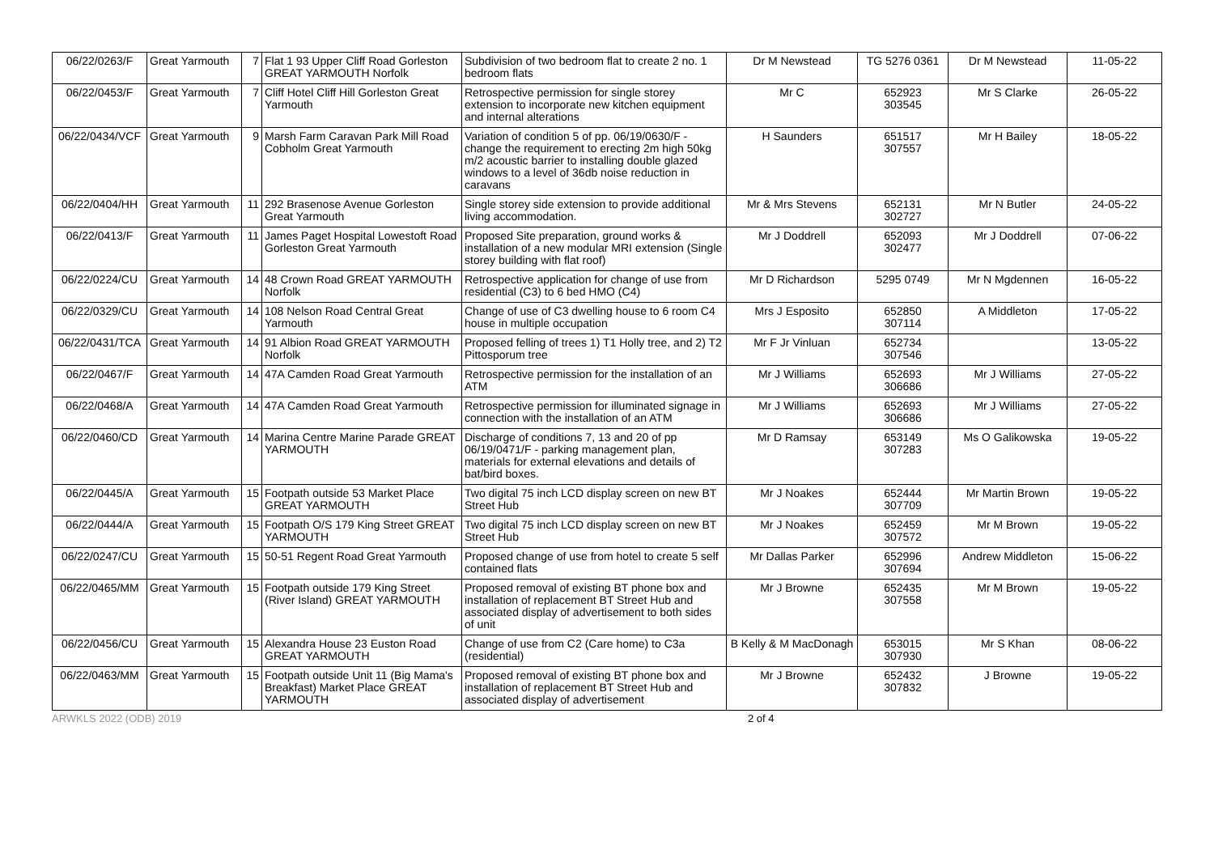| 06/22/0263/F | Great Yarmouth | 7 | Flat 1 93 Upper Cliff Road Gorleston GREAT YARMOUTH Norfolk | Subdivision of two bedroom flat to create 2 no. 1 bedroom flats | Dr M Newstead | TG 5276 0361 | Dr M Newstead | 11-05-22 |
| 06/22/0453/F | Great Yarmouth | 7 | Cliff Hotel Cliff Hill Gorleston Great Yarmouth | Retrospective permission for single storey extension to incorporate new kitchen equipment and internal alterations | Mr C | 652923 303545 | Mr S Clarke | 26-05-22 |
| 06/22/0434/VCF | Great Yarmouth | 9 | Marsh Farm Caravan Park Mill Road Cobholm Great Yarmouth | Variation of condition 5 of pp. 06/19/0630/F - change the requirement to erecting 2m high 50kg m/2 acoustic barrier to installing double glazed windows to a level of 36db noise reduction in caravans | H Saunders | 651517 307557 | Mr H Bailey | 18-05-22 |
| 06/22/0404/HH | Great Yarmouth | 11 | 292 Brasenose Avenue Gorleston Great Yarmouth | Single storey side extension to provide additional living accommodation. | Mr & Mrs Stevens | 652131 302727 | Mr N Butler | 24-05-22 |
| 06/22/0413/F | Great Yarmouth | 11 | James Paget Hospital Lowestoft Road Gorleston Great Yarmouth | Proposed Site preparation, ground works & installation of a new modular MRI extension (Single storey building with flat roof) | Mr J Doddrell | 652093 302477 | Mr J Doddrell | 07-06-22 |
| 06/22/0224/CU | Great Yarmouth | 14 | 48 Crown Road GREAT YARMOUTH Norfolk | Retrospective application for change of use from residential (C3) to 6 bed HMO (C4) | Mr D Richardson | 5295 0749 | Mr N Mgdennen | 16-05-22 |
| 06/22/0329/CU | Great Yarmouth | 14 | 108 Nelson Road Central Great Yarmouth | Change of use of C3 dwelling house to 6 room C4 house in multiple occupation | Mrs J Esposito | 652850 307114 | A Middleton | 17-05-22 |
| 06/22/0431/TCA | Great Yarmouth | 14 | 91 Albion Road GREAT YARMOUTH Norfolk | Proposed felling of trees 1) T1 Holly tree, and 2) T2 Pittosporum tree | Mr F Jr Vinluan | 652734 307546 | | 13-05-22 |
| 06/22/0467/F | Great Yarmouth | 14 | 47A Camden Road Great Yarmouth | Retrospective permission for the installation of an ATM | Mr J Williams | 652693 306686 | Mr J Williams | 27-05-22 |
| 06/22/0468/A | Great Yarmouth | 14 | 47A Camden Road Great Yarmouth | Retrospective permission for illuminated signage in connection with the installation of an ATM | Mr J Williams | 652693 306686 | Mr J Williams | 27-05-22 |
| 06/22/0460/CD | Great Yarmouth | 14 | Marina Centre Marine Parade GREAT YARMOUTH | Discharge of conditions 7, 13 and 20 of pp 06/19/0471/F - parking management plan, materials for external elevations and details of bat/bird boxes. | Mr D Ramsay | 653149 307283 | Ms O Galikowska | 19-05-22 |
| 06/22/0445/A | Great Yarmouth | 15 | Footpath outside 53 Market Place GREAT YARMOUTH | Two digital 75 inch LCD display screen on new BT Street Hub | Mr J Noakes | 652444 307709 | Mr Martin Brown | 19-05-22 |
| 06/22/0444/A | Great Yarmouth | 15 | Footpath O/S 179 King Street GREAT YARMOUTH | Two digital 75 inch LCD display screen on new BT Street Hub | Mr J Noakes | 652459 307572 | Mr M Brown | 19-05-22 |
| 06/22/0247/CU | Great Yarmouth | 15 | 50-51 Regent Road Great Yarmouth | Proposed change of use from hotel to create 5 self contained flats | Mr Dallas Parker | 652996 307694 | Andrew Middleton | 15-06-22 |
| 06/22/0465/MM | Great Yarmouth | 15 | Footpath outside 179 King Street (River Island) GREAT YARMOUTH | Proposed removal of existing BT phone box and installation of replacement BT Street Hub and associated display of advertisement to both sides of unit | Mr J Browne | 652435 307558 | Mr M Brown | 19-05-22 |
| 06/22/0456/CU | Great Yarmouth | 15 | Alexandra House 23 Euston Road GREAT YARMOUTH | Change of use from C2 (Care home) to C3a (residential) | B Kelly & M MacDonagh | 653015 307930 | Mr S Khan | 08-06-22 |
| 06/22/0463/MM | Great Yarmouth | 15 | Footpath outside Unit 11 (Big Mama's Breakfast) Market Place GREAT YARMOUTH | Proposed removal of existing BT phone box and installation of replacement BT Street Hub and associated display of advertisement | Mr J Browne | 652432 307832 | J Browne | 19-05-22 |
ARWKLS 2022 (ODB) 2019 2 of 4